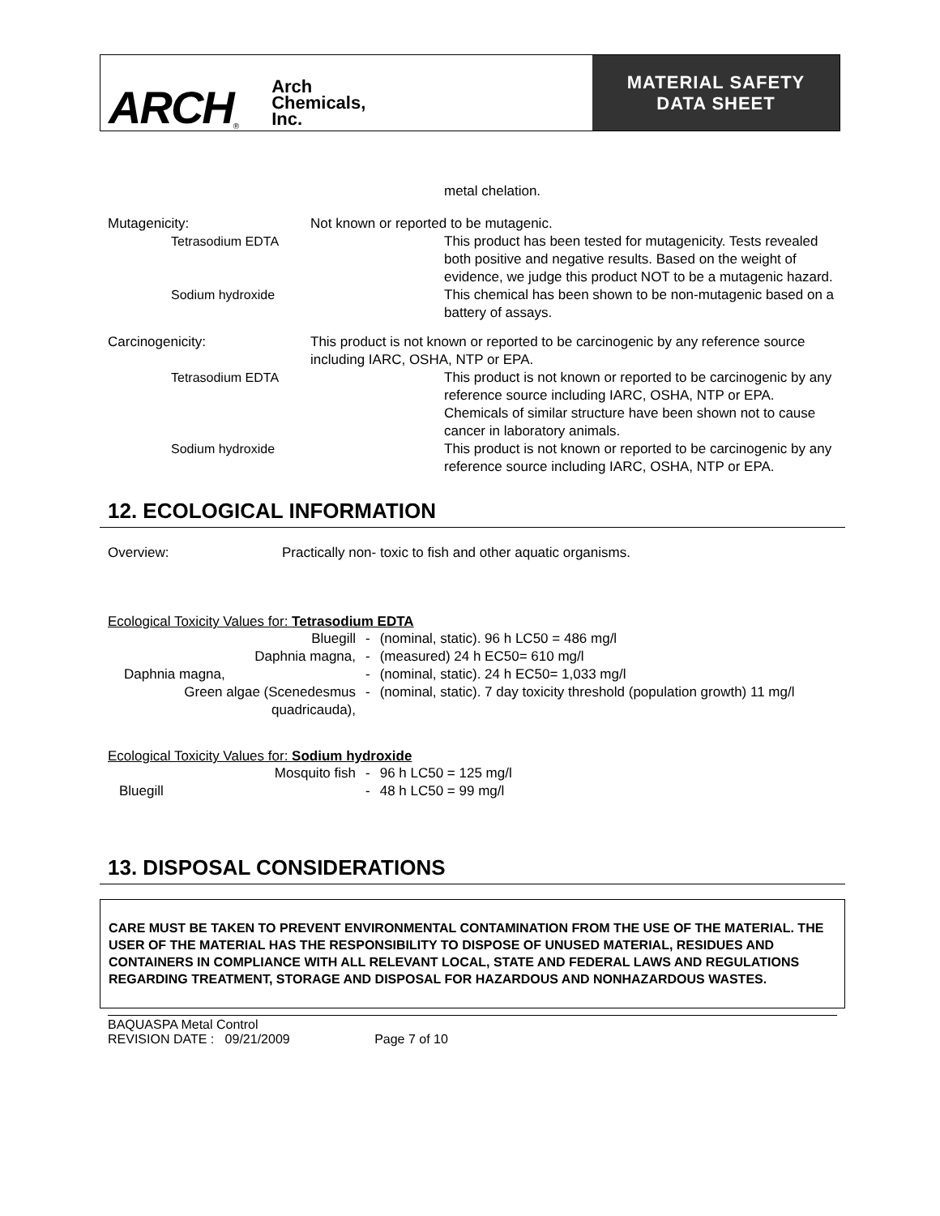ARCH ®
Arch
Chemicals,
Inc.
MATERIAL SAFETY
DATA SHEET
metal chelation.
Mutagenicity: Not known or reported to be mutagenic.
Tetrasodium EDTA This product has been tested for mutagenicity. Tests revealed both positive and negative results. Based on the weight of evidence, we judge this product NOT to be a mutagenic hazard.
Sodium hydroxide This chemical has been shown to be non-mutagenic based on a battery of assays.
Carcinogenicity: This product is not known or reported to be carcinogenic by any reference source including IARC, OSHA, NTP or EPA.
Tetrasodium EDTA This product is not known or reported to be carcinogenic by any reference source including IARC, OSHA, NTP or EPA. Chemicals of similar structure have been shown not to cause cancer in laboratory animals.
Sodium hydroxide This product is not known or reported to be carcinogenic by any reference source including IARC, OSHA, NTP or EPA.
12. ECOLOGICAL INFORMATION
Overview: Practically non- toxic to fish and other aquatic organisms.
Ecological Toxicity Values for: Tetrasodium EDTA
| Bluegill | - | (nominal, static). 96 h LC50 = 486 mg/l |
| Daphnia magna, | - | (measured) 24 h EC50= 610 mg/l |
| Daphnia magna, | - | (nominal, static). 24 h EC50= 1,033 mg/l |
| Green algae (Scenedesmus quadricauda), | - | (nominal, static). 7 day toxicity threshold (population growth) 11 mg/l |
Ecological Toxicity Values for: Sodium hydroxide
| Mosquito fish | - | 96 h LC50 = 125 mg/l |
| Bluegill | - | 48 h LC50 = 99 mg/l |
13. DISPOSAL CONSIDERATIONS
CARE MUST BE TAKEN TO PREVENT ENVIRONMENTAL CONTAMINATION FROM THE USE OF THE MATERIAL. THE USER OF THE MATERIAL HAS THE RESPONSIBILITY TO DISPOSE OF UNUSED MATERIAL, RESIDUES AND CONTAINERS IN COMPLIANCE WITH ALL RELEVANT LOCAL, STATE AND FEDERAL LAWS AND REGULATIONS REGARDING TREATMENT, STORAGE AND DISPOSAL FOR HAZARDOUS AND NONHAZARDOUS WASTES.
BAQUASPA Metal Control
REVISION DATE : 09/21/2009 Page 7 of 10